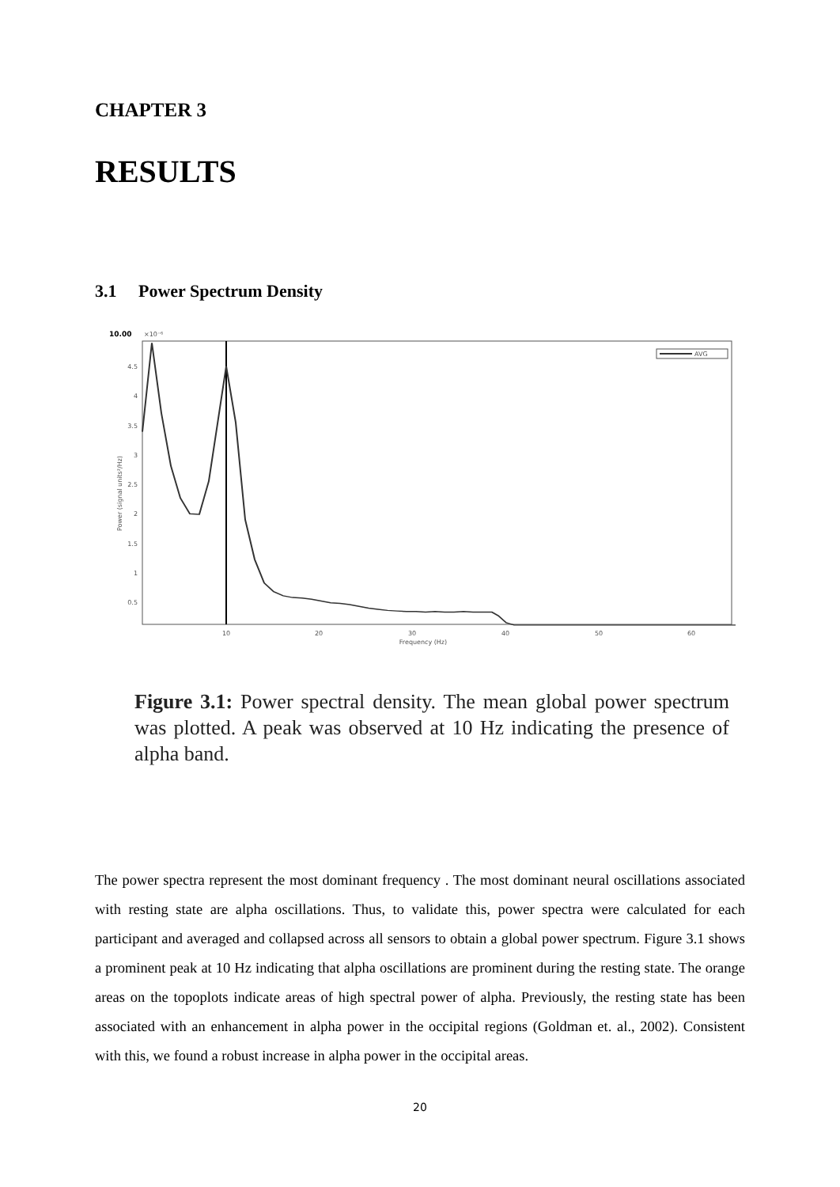CHAPTER 3
RESULTS
3.1 Power Spectrum Density
10.00
×10⁻⁶
4.5
4
3.5
3
2.5
2
1.5
1
0.5
10
20
30
40
50
60
Frequency (Hz)
Power (signal units²/Hz)
AVG
Figure 3.1: Power spectral density. The mean global power spectrum was plotted. A peak was observed at 10 Hz indicating the presence of alpha band.
The power spectra represent the most dominant frequency . The most dominant neural oscillations associated with resting state are alpha oscillations. Thus, to validate this, power spectra were calculated for each participant and averaged and collapsed across all sensors to obtain a global power spectrum. Figure 3.1 shows a prominent peak at 10 Hz indicating that alpha oscillations are prominent during the resting state. The orange areas on the topoplots indicate areas of high spectral power of alpha. Previously, the resting state has been associated with an enhancement in alpha power in the occipital regions (Goldman et. al., 2002). Consistent with this, we found a robust increase in alpha power in the occipital areas.
20